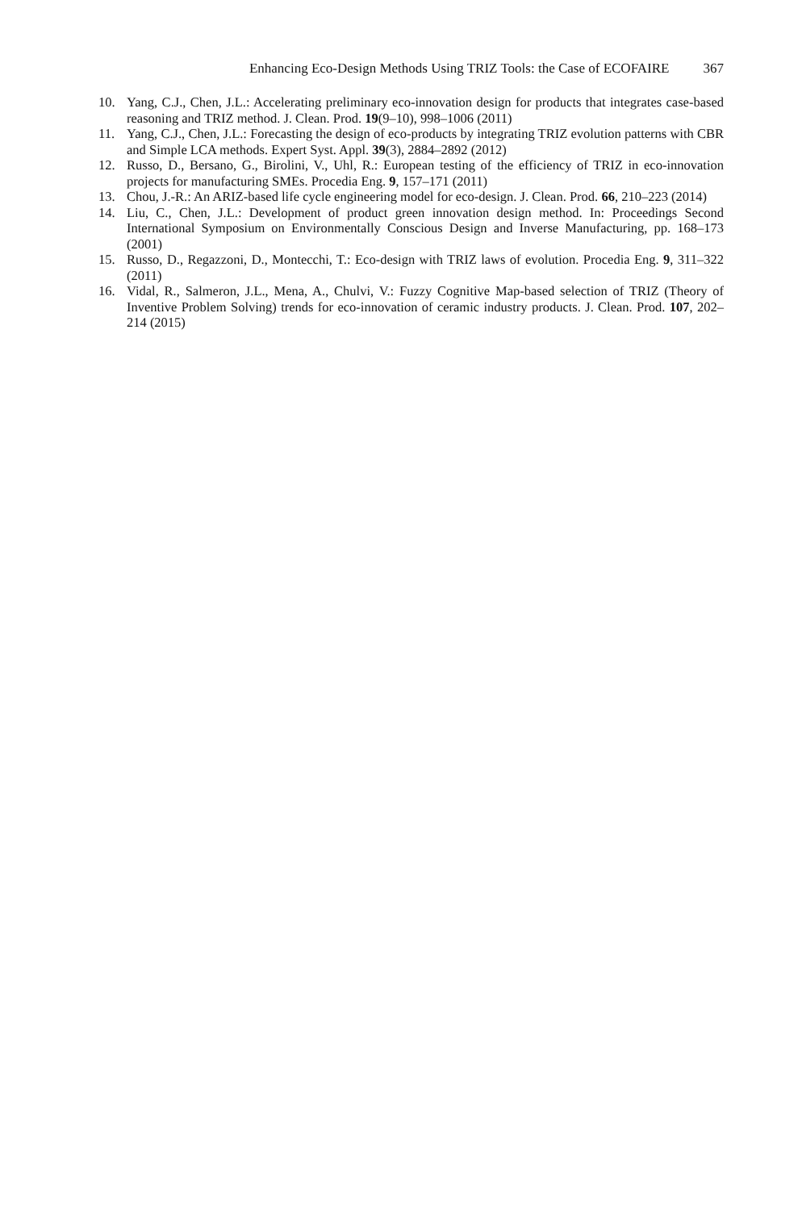Enhancing Eco-Design Methods Using TRIZ Tools: the Case of ECOFAIRE 367
10. Yang, C.J., Chen, J.L.: Accelerating preliminary eco-innovation design for products that integrates case-based reasoning and TRIZ method. J. Clean. Prod. 19(9–10), 998–1006 (2011)
11. Yang, C.J., Chen, J.L.: Forecasting the design of eco-products by integrating TRIZ evolution patterns with CBR and Simple LCA methods. Expert Syst. Appl. 39(3), 2884–2892 (2012)
12. Russo, D., Bersano, G., Birolini, V., Uhl, R.: European testing of the efficiency of TRIZ in eco-innovation projects for manufacturing SMEs. Procedia Eng. 9, 157–171 (2011)
13. Chou, J.-R.: An ARIZ-based life cycle engineering model for eco-design. J. Clean. Prod. 66, 210–223 (2014)
14. Liu, C., Chen, J.L.: Development of product green innovation design method. In: Proceedings Second International Symposium on Environmentally Conscious Design and Inverse Manufacturing, pp. 168–173 (2001)
15. Russo, D., Regazzoni, D., Montecchi, T.: Eco-design with TRIZ laws of evolution. Procedia Eng. 9, 311–322 (2011)
16. Vidal, R., Salmeron, J.L., Mena, A., Chulvi, V.: Fuzzy Cognitive Map-based selection of TRIZ (Theory of Inventive Problem Solving) trends for eco-innovation of ceramic industry products. J. Clean. Prod. 107, 202–214 (2015)